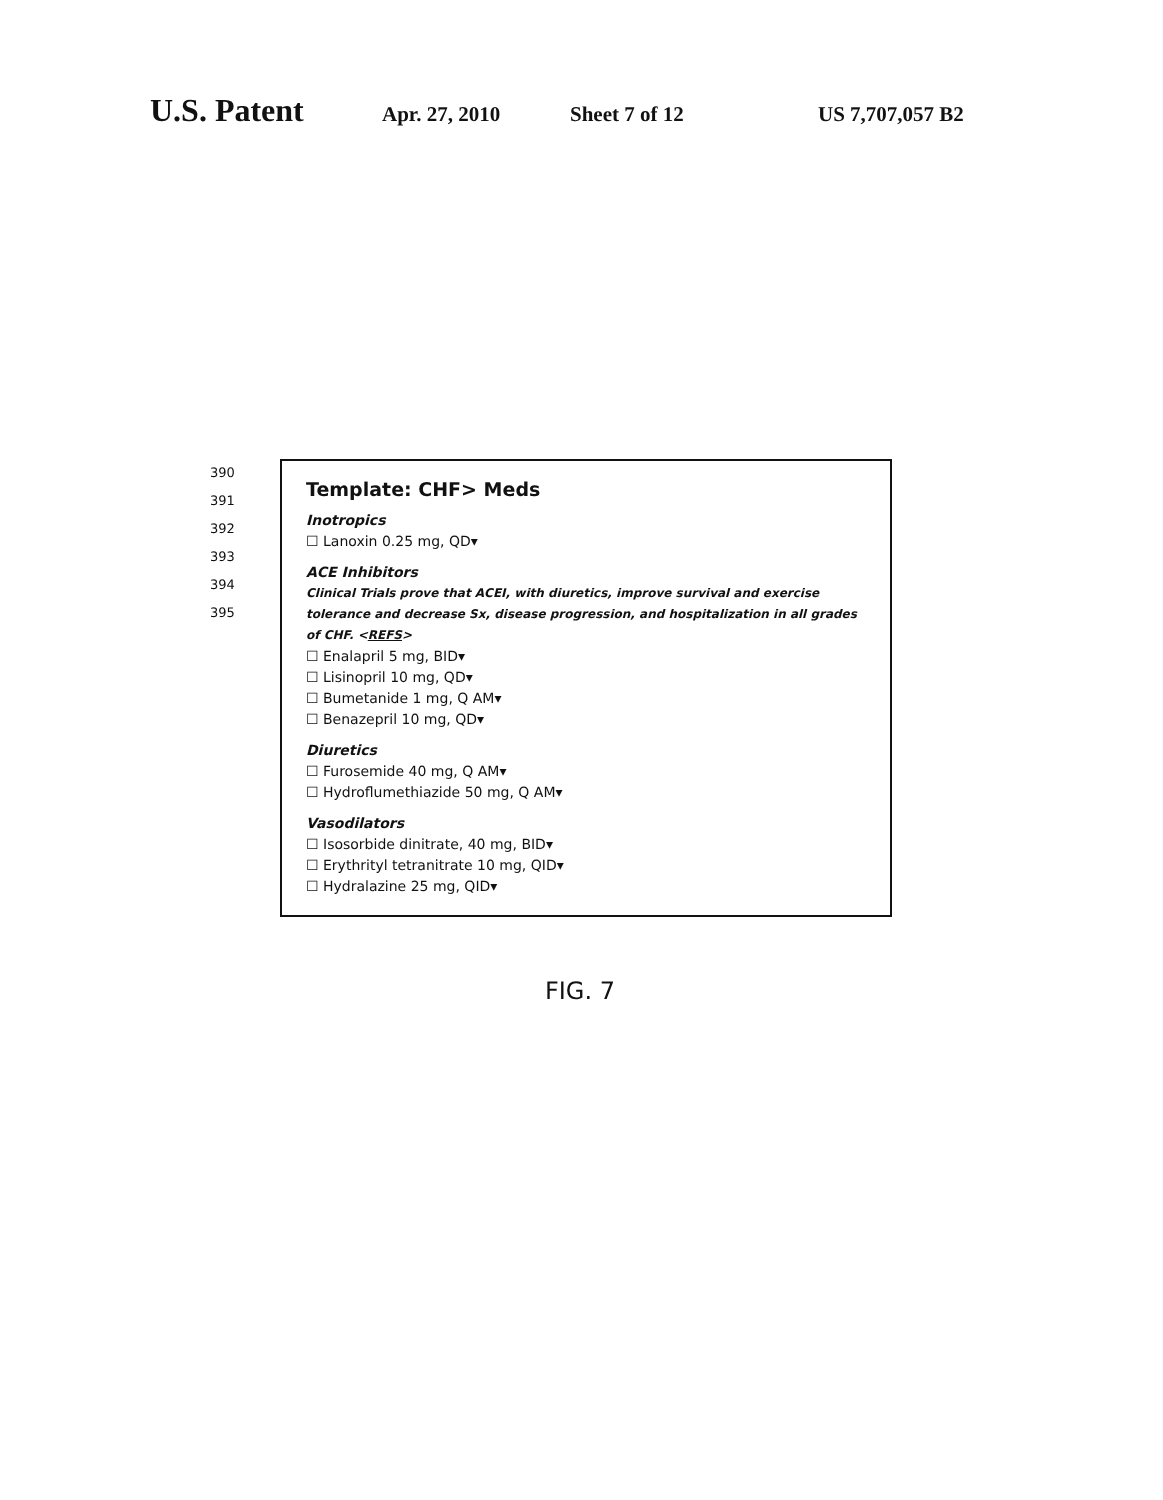U.S. Patent Apr. 27, 2010 Sheet 7 of 12 US 7,707,057 B2
390
391
392
393
394
395
Template: CHF> Meds
Inotropics
☐ Lanoxin 0.25 mg, QD▾
ACE Inhibitors
Clinical Trials prove that ACEI, with diuretics, improve survival and exercise tolerance and decrease Sx, disease progression, and hospitalization in all grades of CHF. <REFS>
☐ Enalapril 5 mg, BID▾
☐ Lisinopril 10 mg, QD▾
☐ Bumetanide 1 mg, Q AM▾
☐ Benazepril 10 mg, QD▾
Diuretics
☐ Furosemide 40 mg, Q AM▾
☐ Hydroflumethiazide 50 mg, Q AM▾
Vasodilators
☐ Isosorbide dinitrate, 40 mg, BID▾
☐ Erythrityl tetranitrate 10 mg, QID▾
☐ Hydralazine 25 mg, QID▾
FIG. 7